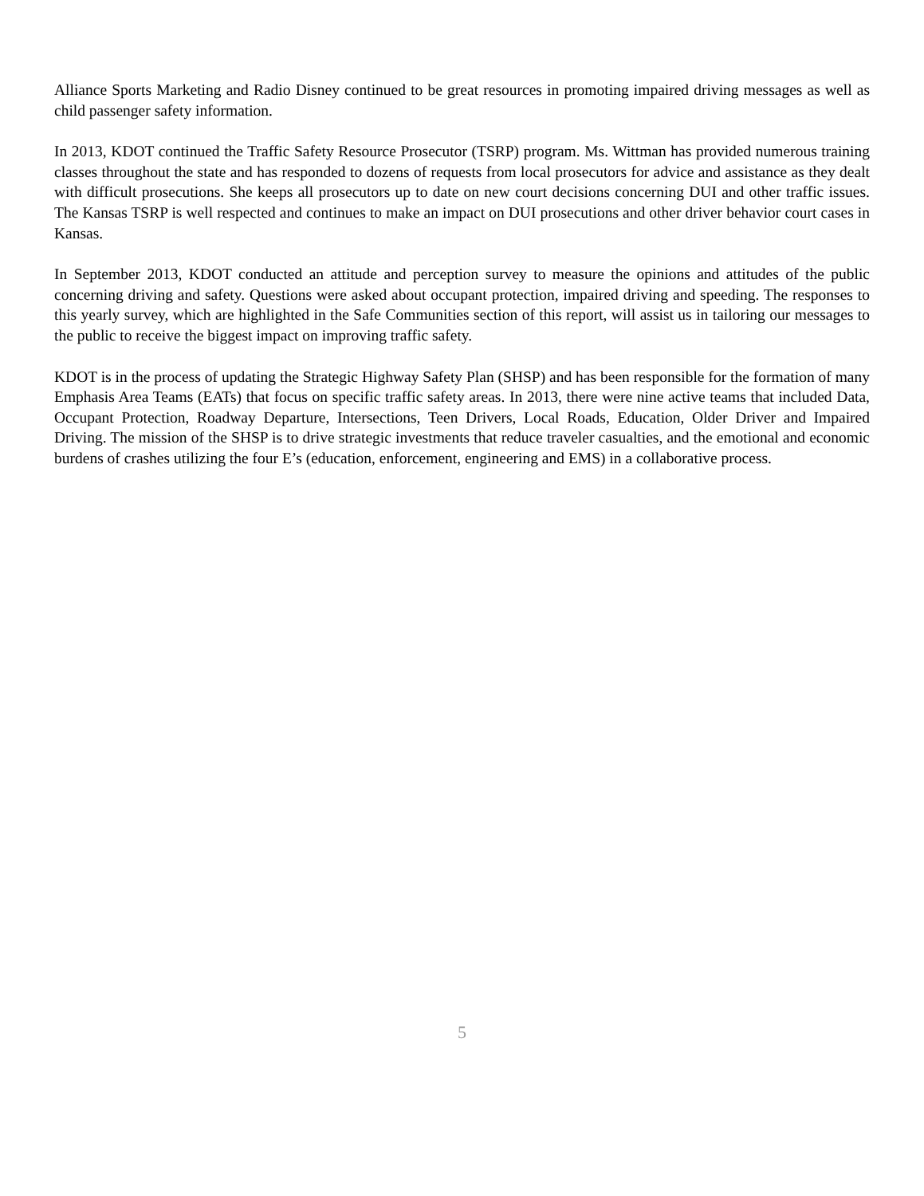Alliance Sports Marketing and Radio Disney continued to be great resources in promoting impaired driving messages as well as child passenger safety information.
In 2013, KDOT continued the Traffic Safety Resource Prosecutor (TSRP) program. Ms. Wittman has provided numerous training classes throughout the state and has responded to dozens of requests from local prosecutors for advice and assistance as they dealt with difficult prosecutions. She keeps all prosecutors up to date on new court decisions concerning DUI and other traffic issues. The Kansas TSRP is well respected and continues to make an impact on DUI prosecutions and other driver behavior court cases in Kansas.
In September 2013, KDOT conducted an attitude and perception survey to measure the opinions and attitudes of the public concerning driving and safety. Questions were asked about occupant protection, impaired driving and speeding. The responses to this yearly survey, which are highlighted in the Safe Communities section of this report, will assist us in tailoring our messages to the public to receive the biggest impact on improving traffic safety.
KDOT is in the process of updating the Strategic Highway Safety Plan (SHSP) and has been responsible for the formation of many Emphasis Area Teams (EATs) that focus on specific traffic safety areas. In 2013, there were nine active teams that included Data, Occupant Protection, Roadway Departure, Intersections, Teen Drivers, Local Roads, Education, Older Driver and Impaired Driving. The mission of the SHSP is to drive strategic investments that reduce traveler casualties, and the emotional and economic burdens of crashes utilizing the four E’s (education, enforcement, engineering and EMS) in a collaborative process.
5